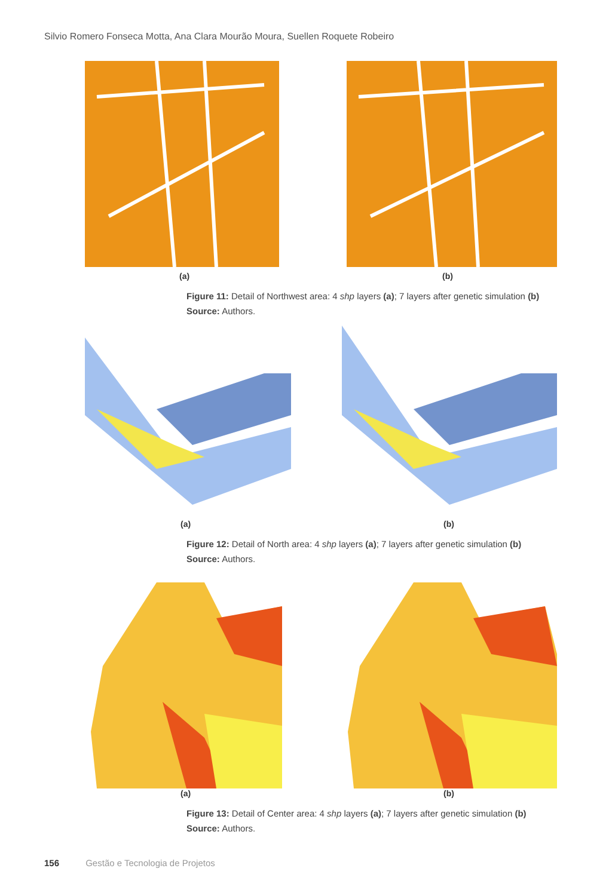Silvio Romero Fonseca Motta, Ana Clara Mourão Moura, Suellen Roquete Robeiro
(a) (b)
Figure 11: Detail of Northwest area: 4 shp layers (a); 7 layers after genetic simulation (b)
Source: Authors.
(a) (b)
Figure 12: Detail of North area: 4 shp layers (a); 7 layers after genetic simulation (b)
Source: Authors.
(a) (b)
Figure 13: Detail of Center area: 4 shp layers (a); 7 layers after genetic simulation (b)
Source: Authors.
156 Gestão e Tecnologia de Projetos